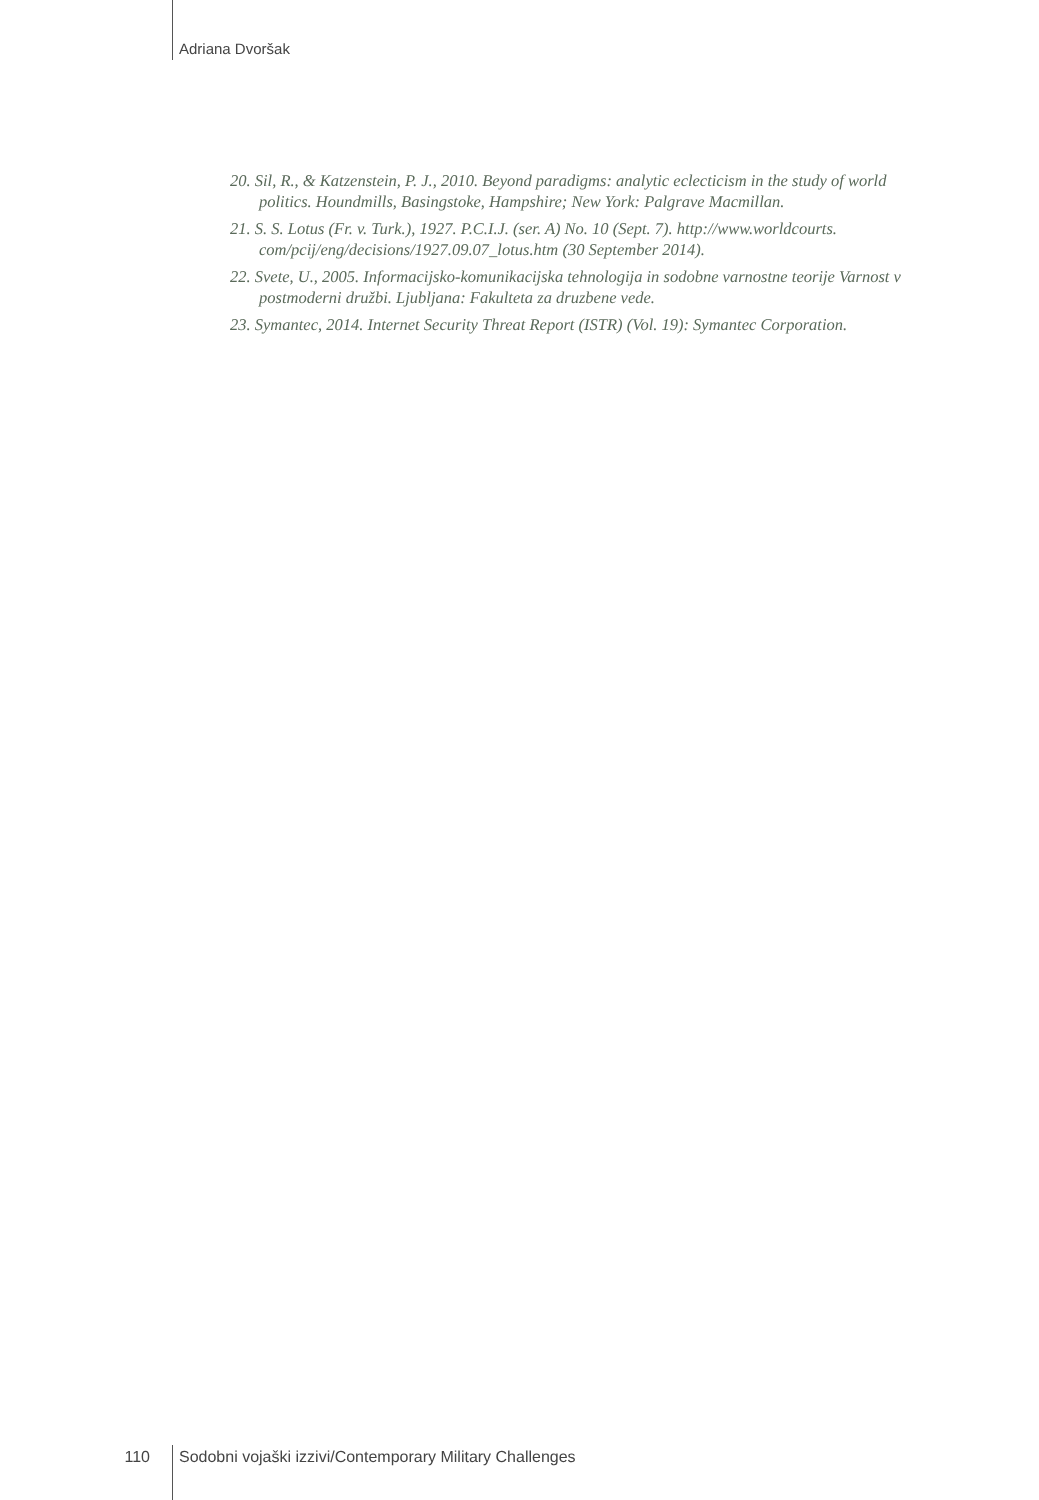Adriana Dvoršak
20. Sil, R., & Katzenstein, P. J., 2010. Beyond paradigms: analytic eclecticism in the study of world politics. Houndmills, Basingstoke, Hampshire; New York: Palgrave Macmillan.
21. S. S. Lotus (Fr. v. Turk.), 1927. P.C.I.J. (ser. A) No. 10 (Sept. 7). http://www.worldcourts. com/pcij/eng/decisions/1927.09.07_lotus.htm (30 September 2014).
22. Svete, U., 2005. Informacijsko-komunikacijska tehnologija in sodobne varnostne teorije Varnost v postmoderni družbi. Ljubljana: Fakulteta za druzbene vede.
23. Symantec, 2014. Internet Security Threat Report (ISTR) (Vol. 19): Symantec Corporation.
110 Sodobni vojaški izzivi/Contemporary Military Challenges